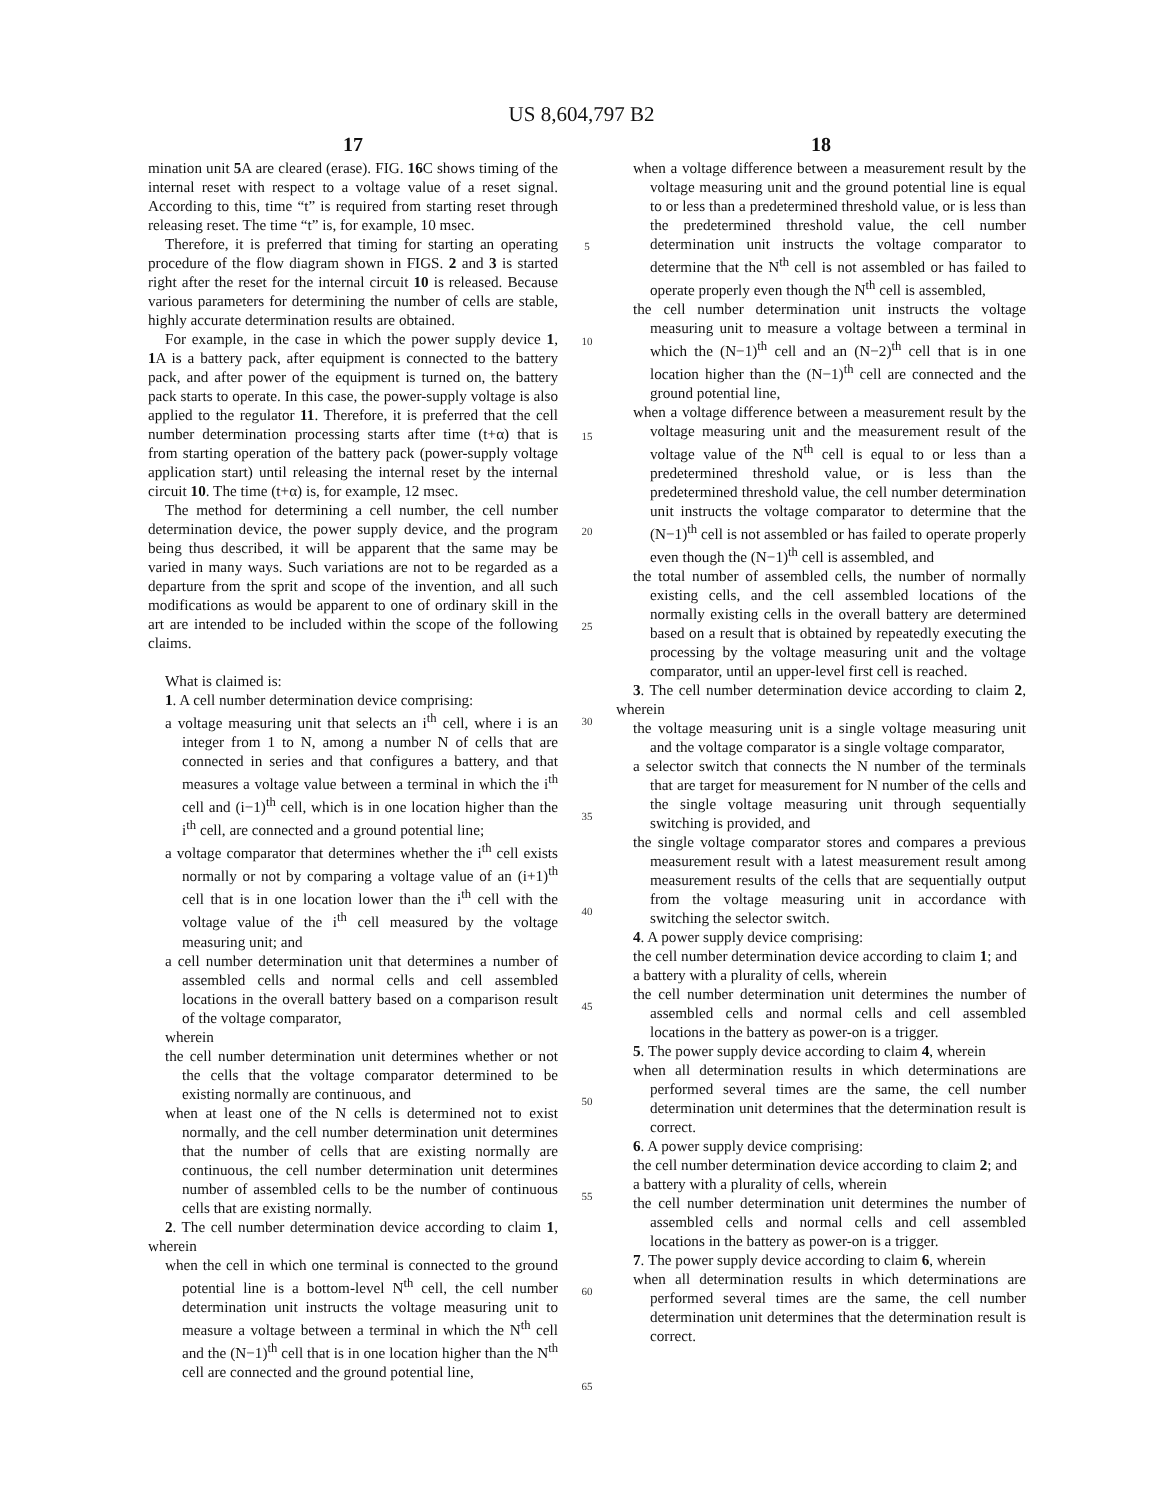US 8,604,797 B2
17
mination unit 5 A are cleared (erase). FIG. 16 C shows timing of the internal reset with respect to a voltage value of a reset signal. According to this, time “t” is required from starting reset through releasing reset. The time “t” is, for example, 10 msec.
Therefore, it is preferred that timing for starting an operating procedure of the flow diagram shown in FIGS. 2 and 3 is started right after the reset for the internal circuit 10 is released. Because various parameters for determining the number of cells are stable, highly accurate determination results are obtained.
For example, in the case in which the power supply device 1, 1 A is a battery pack, after equipment is connected to the battery pack, and after power of the equipment is turned on, the battery pack starts to operate. In this case, the power-supply voltage is also applied to the regulator 11. Therefore, it is preferred that the cell number determination processing starts after time (t+α) that is from starting operation of the battery pack (power-supply voltage application start) until releasing the internal reset by the internal circuit 10. The time (t+α) is, for example, 12 msec.
The method for determining a cell number, the cell number determination device, the power supply device, and the program being thus described, it will be apparent that the same may be varied in many ways. Such variations are not to be regarded as a departure from the sprit and scope of the invention, and all such modifications as would be apparent to one of ordinary skill in the art are intended to be included within the scope of the following claims.
What is claimed is:
1. A cell number determination device comprising:
a voltage measuring unit that selects an i<sup>th</sup> cell, where i is an integer from 1 to N, among a number N of cells that are connected in series and that configures a battery, and that measures a voltage value between a terminal in which the i<sup>th</sup> cell and (i−1)<sup>th</sup> cell, which is in one location higher than the i<sup>th</sup> cell, are connected and a ground potential line;
a voltage comparator that determines whether the i<sup>th</sup> cell exists normally or not by comparing a voltage value of an (i+1)<sup>th</sup> cell that is in one location lower than the i<sup>th</sup> cell with the voltage value of the i<sup>th</sup> cell measured by the voltage measuring unit; and
a cell number determination unit that determines a number of assembled cells and normal cells and cell assembled locations in the overall battery based on a comparison result of the voltage comparator,
wherein
the cell number determination unit determines whether or not the cells that the voltage comparator determined to be existing normally are continuous, and
when at least one of the N cells is determined not to exist normally, and the cell number determination unit determines that the number of cells that are existing normally are continuous, the cell number determination unit determines number of assembled cells to be the number of continuous cells that are existing normally.
2. The cell number determination device according to claim 1, wherein
when the cell in which one terminal is connected to the ground potential line is a bottom-level N<sup>th</sup> cell, the cell number determination unit instructs the voltage measuring unit to measure a voltage between a terminal in which the N<sup>th</sup> cell and the (N−1)<sup>th</sup> cell that is in one location higher than the N<sup>th</sup> cell are connected and the ground potential line,
5
10
15
20
25
30
35
40
45
50
55
60
65
18
when a voltage difference between a measurement result by the voltage measuring unit and the ground potential line is equal to or less than a predetermined threshold value, or is less than the predetermined threshold value, the cell number determination unit instructs the voltage comparator to determine that the N<sup>th</sup> cell is not assembled or has failed to operate properly even though the N<sup>th</sup> cell is assembled,
the cell number determination unit instructs the voltage measuring unit to measure a voltage between a terminal in which the (N−1)<sup>th</sup> cell and an (N−2)<sup>th</sup> cell that is in one location higher than the (N−1)<sup>th</sup> cell are connected and the ground potential line,
when a voltage difference between a measurement result by the voltage measuring unit and the measurement result of the voltage value of the N<sup>th</sup> cell is equal to or less than a predetermined threshold value, or is less than the predetermined threshold value, the cell number determination unit instructs the voltage comparator to determine that the (N−1)<sup>th</sup> cell is not assembled or has failed to operate properly even though the (N−1)<sup>th</sup> cell is assembled, and
the total number of assembled cells, the number of normally existing cells, and the cell assembled locations of the normally existing cells in the overall battery are determined based on a result that is obtained by repeatedly executing the processing by the voltage measuring unit and the voltage comparator, until an upper-level first cell is reached.
3. The cell number determination device according to claim 2, wherein
the voltage measuring unit is a single voltage measuring unit and the voltage comparator is a single voltage comparator,
a selector switch that connects the N number of the terminals that are target for measurement for N number of the cells and the single voltage measuring unit through sequentially switching is provided, and
the single voltage comparator stores and compares a previous measurement result with a latest measurement result among measurement results of the cells that are sequentially output from the voltage measuring unit in accordance with switching the selector switch.
4. A power supply device comprising:
the cell number determination device according to claim 1; and
a battery with a plurality of cells, wherein
the cell number determination unit determines the number of assembled cells and normal cells and cell assembled locations in the battery as power-on is a trigger.
5. The power supply device according to claim 4, wherein
when all determination results in which determinations are performed several times are the same, the cell number determination unit determines that the determination result is correct.
6. A power supply device comprising:
the cell number determination device according to claim 2; and
a battery with a plurality of cells, wherein
the cell number determination unit determines the number of assembled cells and normal cells and cell assembled locations in the battery as power-on is a trigger.
7. The power supply device according to claim 6, wherein
when all determination results in which determinations are performed several times are the same, the cell number determination unit determines that the determination result is correct.